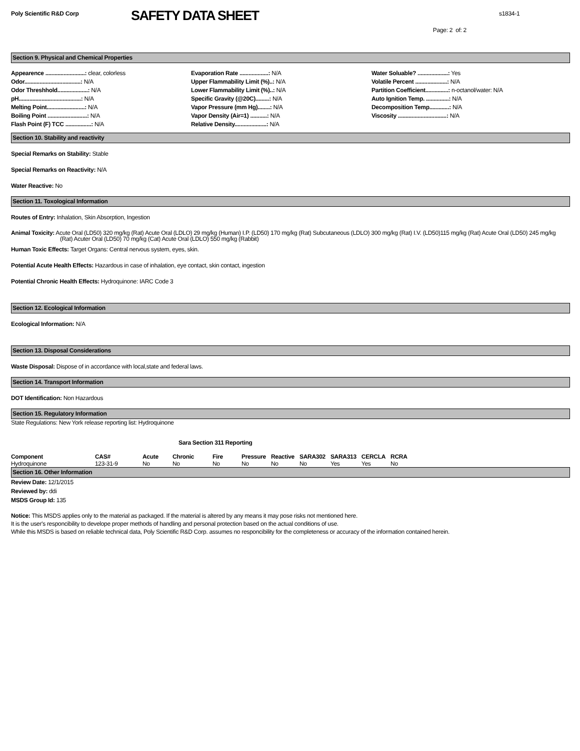Poly Scientific R&D Corp
SAFETY DATA SHEET
s1834-1
Page: 2 of: 2
Section 9. Physical and Chemical Properties
Appearence ..........................: clear, colorless
Odor.....................................: N/A
Odor Threshhold....................: N/A
pH.........................................: N/A
Melting Point.........................: N/A
Boiling Point ..........................: N/A
Flash Point (F) TCC .................: N/A
Evaporation Rate ...................: N/A
Upper Flammability Limit (%)..: N/A
Lower Flammability Limit (%)..: N/A
Specific Gravity (@20C).........: N/A
Vapor Pressure (mm Hg)........: N/A
Vapor Density (Air=1) ...........: N/A
Relative Density.....................: N/A
Water Soluable? ....................: Yes
Volatile Percent .....................: N/A
Partition Coefficient...............: n-octanol/water: N/A
Auto Ignition Temp. ...............: N/A
Decomposition Temp.............: N/A
Viscosity ................................: N/A
Section 10. Stability and reactivity
Special Remarks on Stability: Stable
Special Remarks on Reactivity: N/A
Water Reactive: No
Section 11. Toxological Information
Routes of Entry: Inhalation, Skin Absorption, Ingestion
Animal Toxicity: Acute Oral (LD50) 320 mg/kg (Rat) Acute Oral (LDLO) 29 mg/kg (Human) I.P. (LD50) 170 mg/kg (Rat) Subcutaneous (LDLO) 300 mg/kg (Rat) I.V. (LD50)115 mg/kg (Rat) Acute Oral (LD50) 245 mg/kg (Rat) Acuter Oral (LD50) 70 mg/kg (Cat) Acute Oral (LDLO) 550 mg/kg (Rabbit)
Human Toxic Effects: Target Organs: Central nervous system, eyes, skin.
Potential Acute Health Effects: Hazardous in case of inhalation, eye contact, skin contact, ingestion
Potential Chronic Health Effects: Hydroquinone: IARC Code 3
Section 12. Ecological Information
Ecological Information: N/A
Section 13. Disposal Considerations
Waste Disposal: Dispose of in accordance with local,state and federal laws.
Section 14. Transport Information
DOT Identification: Non Hazardous
Section 15. Regulatory Information
State Regulations: New York release reporting list: Hydroquinone
Sara Section 311 Reporting
| Component | CAS# | Acute | Chronic | Fire | Pressure | Reactive | SARA302 | SARA313 | CERCLA | RCRA |
| --- | --- | --- | --- | --- | --- | --- | --- | --- | --- | --- |
| Hydroquinone | 123-31-9 | No | No | No | No | No | No | Yes | Yes | No |
Section 16. Other Information
Review Date: 12/1/2015
Reviewed by: ddi
MSDS Group Id: 135
Notice: This MSDS applies only to the material as packaged. If the material is altered by any means it may pose risks not mentioned here.
It is the user's responcibility to develope proper methods of handling and personal protection based on the actual conditions of use.
While this MSDS is based on reliable technical data, Poly Scientific R&D Corp. assumes no responcibility for the completeness or accuracy of the information contained herein.